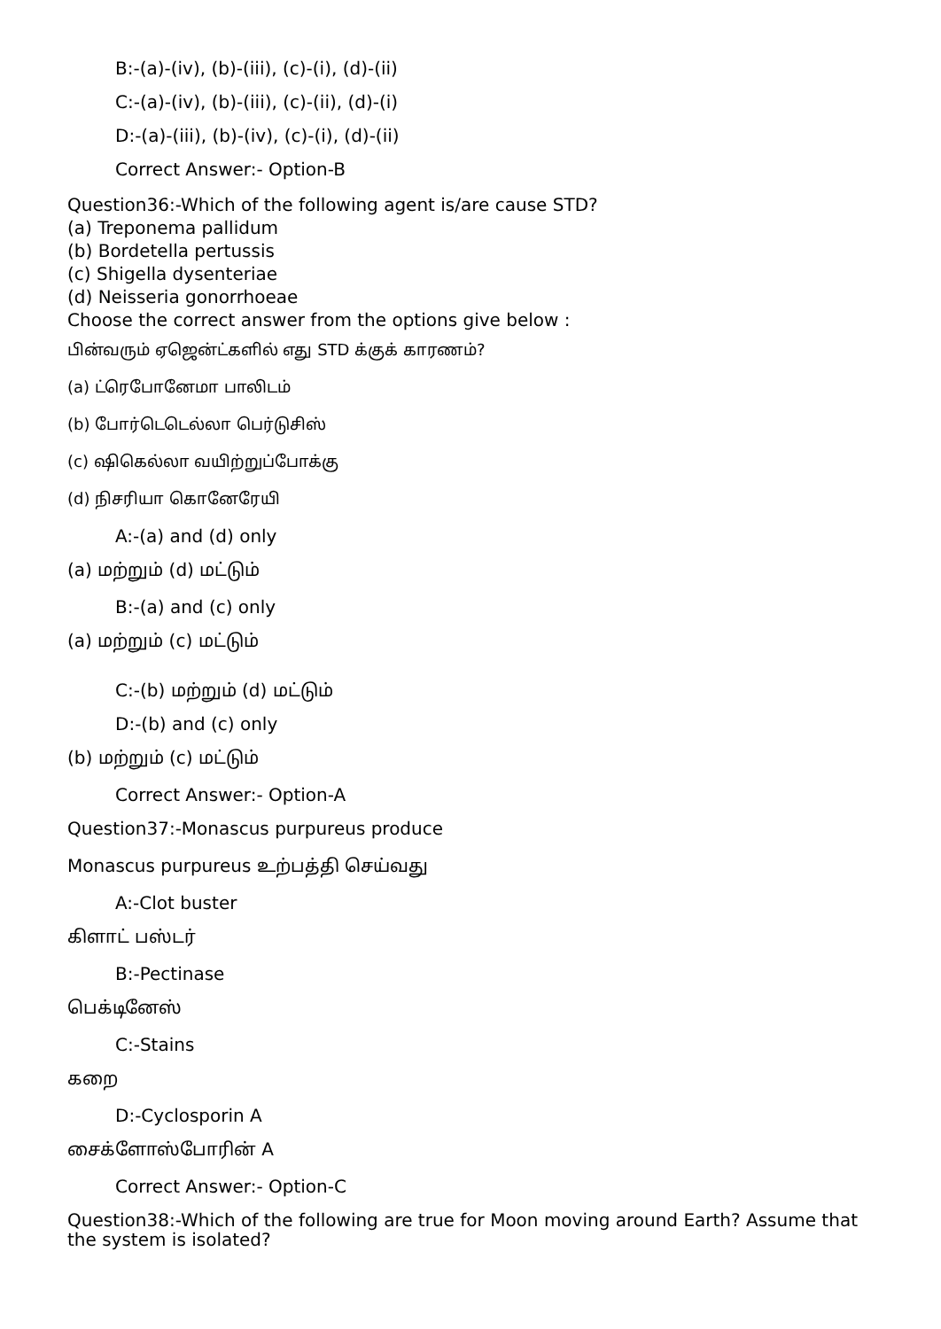B:-(a)-(iv), (b)-(iii), (c)-(i), (d)-(ii)
C:-(a)-(iv), (b)-(iii), (c)-(ii), (d)-(i)
D:-(a)-(iii), (b)-(iv), (c)-(i), (d)-(ii)
Correct Answer:- Option-B
Question36:-Which of the following agent is/are cause STD?
(a) Treponema pallidum
(b) Bordetella pertussis
(c) Shigella dysenteriae
(d) Neisseria gonorrhoeae
Choose the correct answer from the options give below :
பின்வரும் ஏஜென்ட்களில் எது STD க்குக் காரணம்?
(a) ட்ரெபோனேமா பாலிடம்
(b) போர்டெடெல்லா பெர்டுசிஸ்
(c) ஷிகெல்லா வயிற்றுப்போக்கு
(d) நிசரியா கொனேரேயி
A:-(a) and (d) only
(a) மற்றும் (d) மட்டும்
B:-(a) and (c) only
(a) மற்றும் (c) மட்டும்
C:-(b) மற்றும் (d) மட்டும்
D:-(b) and (c) only
(b) மற்றும் (c) மட்டும்
Correct Answer:- Option-A
Question37:-Monascus purpureus produce
Monascus purpureus உற்பத்தி செய்வது
A:-Clot buster
கிளாட் பஸ்டர்
B:-Pectinase
பெக்டினேஸ்
C:-Stains
கறை
D:-Cyclosporin A
சைக்ளோஸ்போரின் A
Correct Answer:- Option-C
Question38:-Which of the following are true for Moon moving around Earth? Assume that the system is isolated?